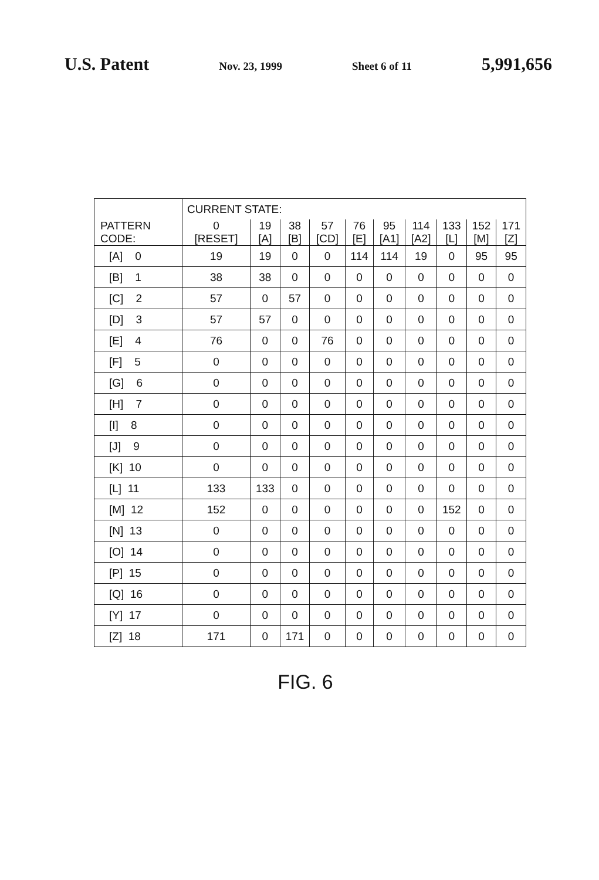U.S. Patent Nov. 23, 1999 Sheet 6 of 11 5,991,656
| PATTERN CODE: | CURRENT STATE: | | | | | | | | | |
| --- | --- | --- | --- | --- | --- | --- | --- | --- | --- | --- |
| | 0 [RESET] | 19 [A] | 38 [B] | 57 [CD] | 76 [E] | 95 [A1] | 114 [A2] | 133 [L] | 152 [M] | 171 [Z] |
| [A] 0 | 19 | 19 | 0 | 0 | 114 | 114 | 19 | 0 | 95 | 95 |
| [B] 1 | 38 | 38 | 0 | 0 | 0 | 0 | 0 | 0 | 0 | 0 |
| [C] 2 | 57 | 0 | 57 | 0 | 0 | 0 | 0 | 0 | 0 | 0 |
| [D] 3 | 57 | 57 | 0 | 0 | 0 | 0 | 0 | 0 | 0 | 0 |
| [E] 4 | 76 | 0 | 0 | 76 | 0 | 0 | 0 | 0 | 0 | 0 |
| [F] 5 | 0 | 0 | 0 | 0 | 0 | 0 | 0 | 0 | 0 | 0 |
| [G] 6 | 0 | 0 | 0 | 0 | 0 | 0 | 0 | 0 | 0 | 0 |
| [H] 7 | 0 | 0 | 0 | 0 | 0 | 0 | 0 | 0 | 0 | 0 |
| [I] 8 | 0 | 0 | 0 | 0 | 0 | 0 | 0 | 0 | 0 | 0 |
| [J] 9 | 0 | 0 | 0 | 0 | 0 | 0 | 0 | 0 | 0 | 0 |
| [K] 10 | 0 | 0 | 0 | 0 | 0 | 0 | 0 | 0 | 0 | 0 |
| [L] 11 | 133 | 133 | 0 | 0 | 0 | 0 | 0 | 0 | 0 | 0 |
| [M] 12 | 152 | 0 | 0 | 0 | 0 | 0 | 0 | 152 | 0 | 0 |
| [N] 13 | 0 | 0 | 0 | 0 | 0 | 0 | 0 | 0 | 0 | 0 |
| [O] 14 | 0 | 0 | 0 | 0 | 0 | 0 | 0 | 0 | 0 | 0 |
| [P] 15 | 0 | 0 | 0 | 0 | 0 | 0 | 0 | 0 | 0 | 0 |
| [Q] 16 | 0 | 0 | 0 | 0 | 0 | 0 | 0 | 0 | 0 | 0 |
| [Y] 17 | 0 | 0 | 0 | 0 | 0 | 0 | 0 | 0 | 0 | 0 |
| [Z] 18 | 171 | 0 | 171 | 0 | 0 | 0 | 0 | 0 | 0 | 0 |
FIG. 6